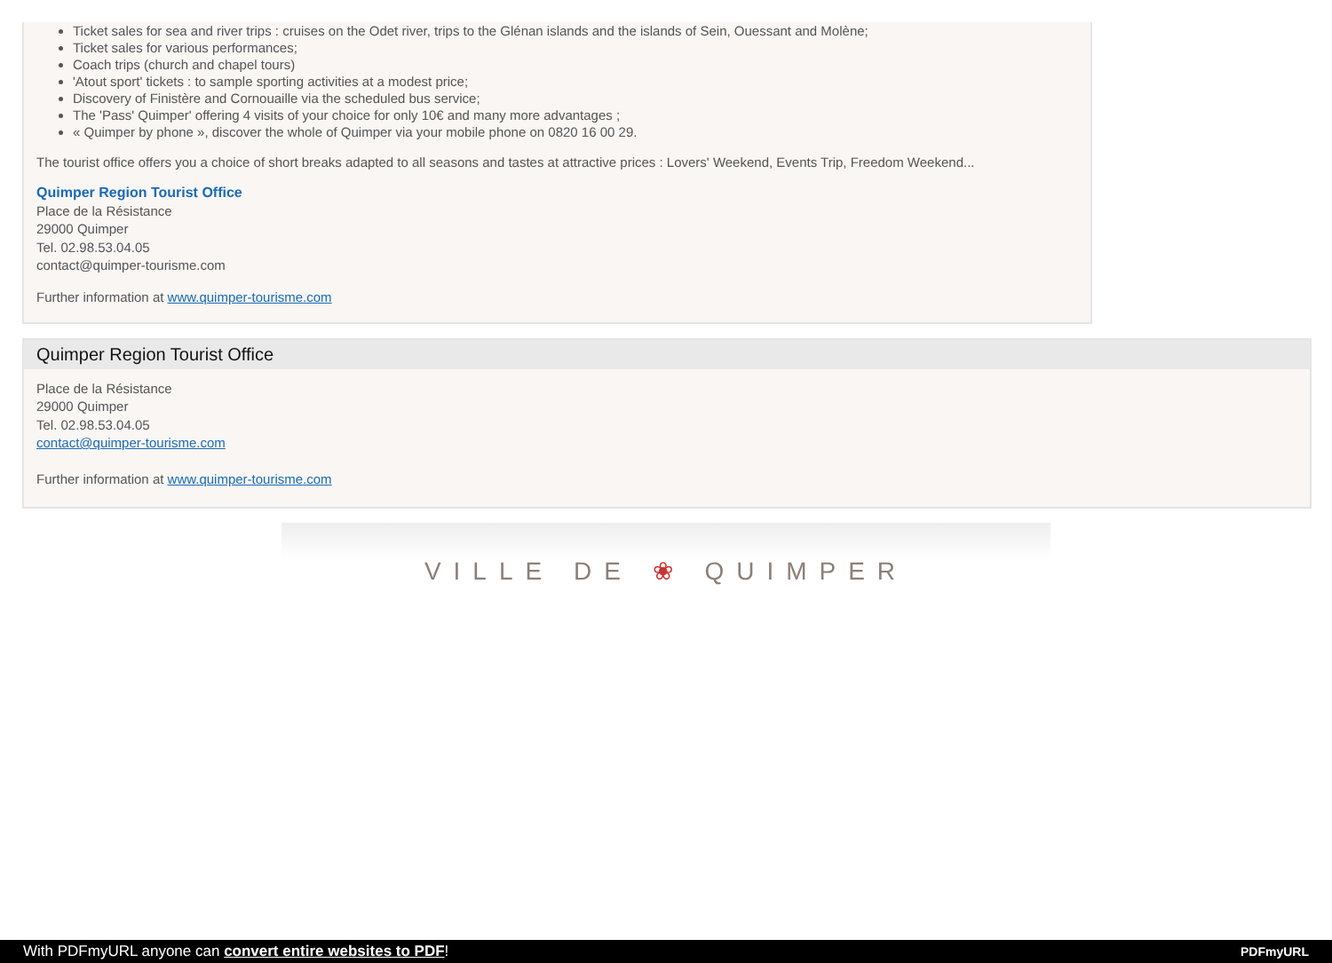Ticket sales for sea and river trips : cruises on the Odet river, trips to the Glénan islands and the islands of Sein, Ouessant and Molène;
Ticket sales for various performances;
Coach trips (church and chapel tours)
'Atout sport' tickets : to sample sporting activities at a modest price;
Discovery of Finistère and Cornouaille via the scheduled bus service;
The 'Pass' Quimper' offering 4 visits of your choice for only 10€ and many more advantages ;
« Quimper by phone », discover the whole of Quimper via your mobile phone on 0820 16 00 29.
The tourist office offers you a choice of short breaks adapted to all seasons and tastes at attractive prices : Lovers' Weekend, Events Trip, Freedom Weekend...
Quimper Region Tourist Office
Place de la Résistance
29000 Quimper
Tel. 02.98.53.04.05
contact@quimper-tourisme.com
Further information at www.quimper-tourisme.com
Quimper Region Tourist Office
Place de la Résistance
29000 Quimper
Tel. 02.98.53.04.05
contact@quimper-tourisme.com
Further information at www.quimper-tourisme.com
VILLE DE ❀ QUIMPER
With PDFmyURL anyone can convert entire websites to PDF! PDFmyURL